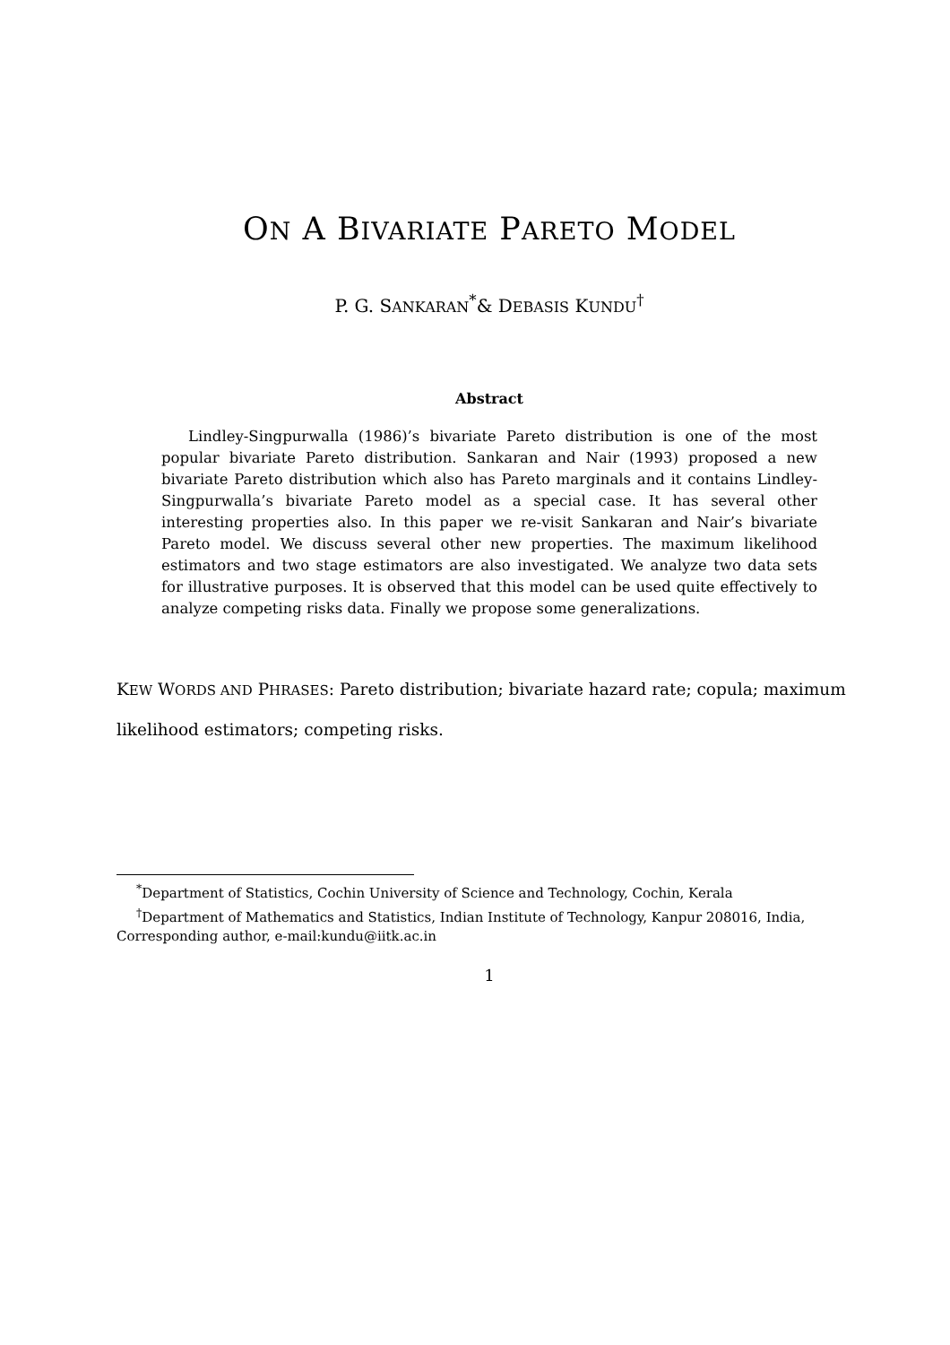ON A BIVARIATE PARETO MODEL
P. G. SANKARAN<sup>*</sup>& DEBASIS KUNDU<sup>†</sup>
Abstract
Lindley-Singpurwalla (1986)’s bivariate Pareto distribution is one of the most popular bivariate Pareto distribution. Sankaran and Nair (1993) proposed a new bivariate Pareto distribution which also has Pareto marginals and it contains Lindley-Singpurwalla’s bivariate Pareto model as a special case. It has several other interesting properties also. In this paper we re-visit Sankaran and Nair’s bivariate Pareto model. We discuss several other new properties. The maximum likelihood estimators and two stage estimators are also investigated. We analyze two data sets for illustrative purposes. It is observed that this model can be used quite effectively to analyze competing risks data. Finally we propose some generalizations.
KEW WORDS AND PHRASES: Pareto distribution; bivariate hazard rate; copula; maximum likelihood estimators; competing risks.
<sup>*</sup> Department of Statistics, Cochin University of Science and Technology, Cochin, Kerala
<sup>†</sup> Department of Mathematics and Statistics, Indian Institute of Technology, Kanpur 208016, India, Corresponding author, e-mail:kundu@iitk.ac.in
1